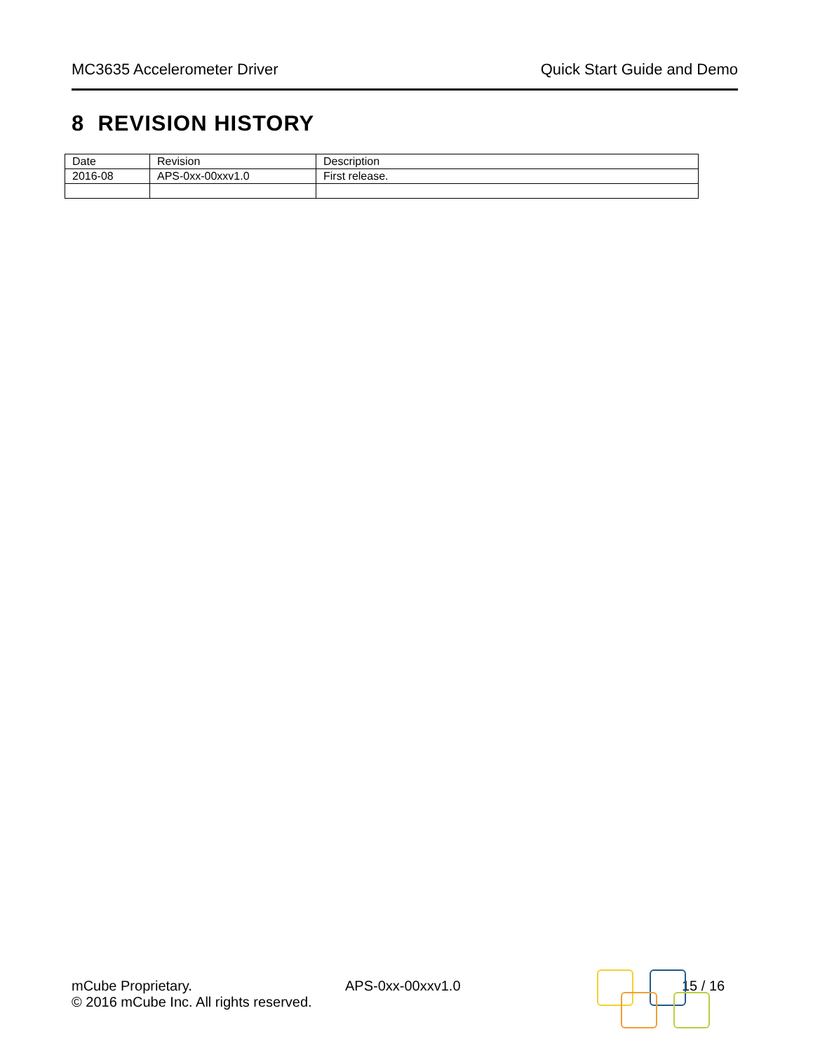MC3635 Accelerometer Driver Quick Start Guide and Demo
8 REVISION HISTORY
| Date | Revision | Description |
| --- | --- | --- |
| 2016-08 | APS-0xx-00xxv1.0 | First release. |
mCube Proprietary.
© 2016 mCube Inc. All rights reserved.
APS-0xx-00xxv1.0 15 / 16